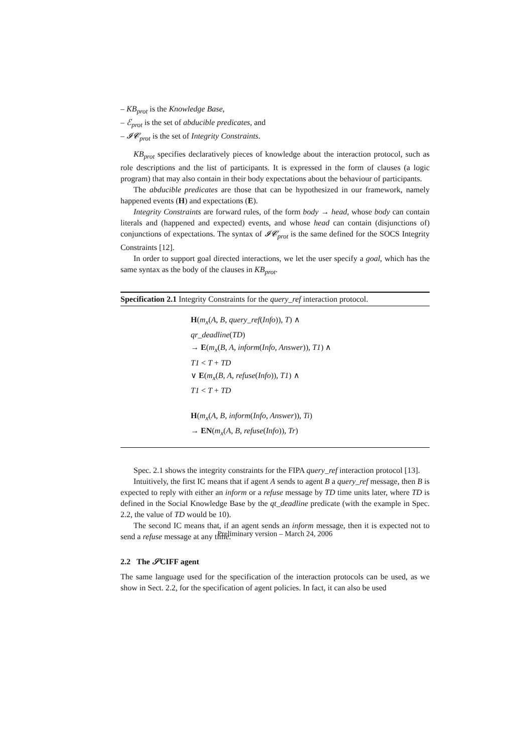– KB<sub>prot</sub> is the Knowledge Base,
– ℰ<sub>prot</sub> is the set of abducible predicates, and
– 𝓘𝓒<sub>prot</sub> is the set of Integrity Constraints.
KB<sub>prot</sub> specifies declaratively pieces of knowledge about the interaction protocol, such as role descriptions and the list of participants. It is expressed in the form of clauses (a logic program) that may also contain in their body expectations about the behaviour of participants.
The abducible predicates are those that can be hypothesized in our framework, namely happened events (H) and expectations (E).
Integrity Constraints are forward rules, of the form body → head, whose body can contain literals and (happened and expected) events, and whose head can contain (disjunctions of) conjunctions of expectations. The syntax of 𝓘𝓒<sub>prot</sub> is the same defined for the SOCS Integrity Constraints [12].
In order to support goal directed interactions, we let the user specify a goal, which has the same syntax as the body of the clauses in KB<sub>prot</sub>.
Specification 2.1 Integrity Constraints for the query_ref interaction protocol.
H(m<sub>x</sub>(A, B, query_ref(Info)), T) ∧
qr_deadline(TD)
→ E(m<sub>x</sub>(B, A, inform(Info, Answer)), T1) ∧
T1 < T + TD
∨ E(m<sub>x</sub>(B, A, refuse(Info)), T1) ∧
T1 < T + TD
H(m<sub>x</sub>(A, B, inform(Info, Answer)), Ti)
→ EN(m<sub>x</sub>(A, B, refuse(Info)), Tr)
Spec. 2.1 shows the integrity constraints for the FIPA query_ref interaction protocol [13].
Intuitively, the first IC means that if agent A sends to agent B a query_ref message, then B is expected to reply with either an inform or a refuse message by TD time units later, where TD is defined in the Social Knowledge Base by the qt_deadline predicate (with the example in Spec. 2.2, the value of TD would be 10).
The second IC means that, if an agent sends an inform message, then it is expected not to send a refuse message at any time.
2.2 The 𝒮CIFF agent
The same language used for the specification of the interaction protocols can be used, as we show in Sect. 2.2, for the specification of agent policies. In fact, it can also be used
Preliminary version – March 24, 2006